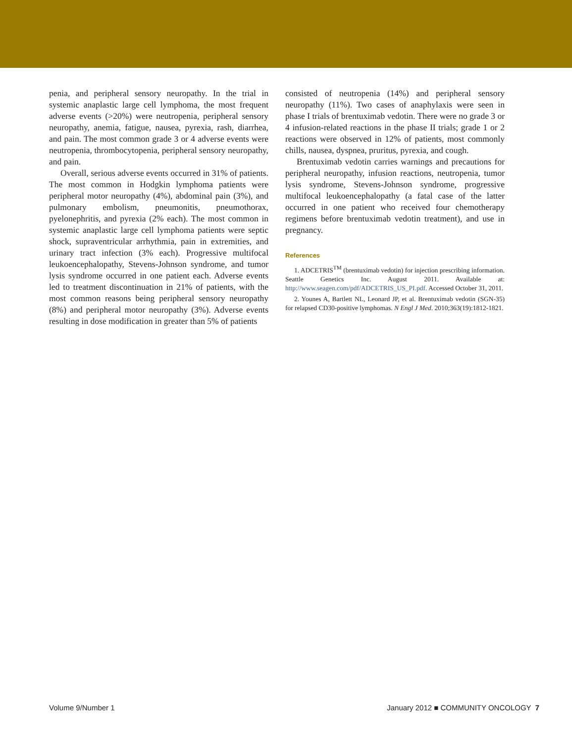penia, and peripheral sensory neuropathy. In the trial in systemic anaplastic large cell lymphoma, the most frequent adverse events (>20%) were neutropenia, peripheral sensory neuropathy, anemia, fatigue, nausea, pyrexia, rash, diarrhea, and pain. The most common grade 3 or 4 adverse events were neutropenia, thrombocytopenia, peripheral sensory neuropathy, and pain.
Overall, serious adverse events occurred in 31% of patients. The most common in Hodgkin lymphoma patients were peripheral motor neuropathy (4%), abdominal pain (3%), and pulmonary embolism, pneumonitis, pneumothorax, pyelonephritis, and pyrexia (2% each). The most common in systemic anaplastic large cell lymphoma patients were septic shock, supraventricular arrhythmia, pain in extremities, and urinary tract infection (3% each). Progressive multifocal leukoencephalopathy, Stevens-Johnson syndrome, and tumor lysis syndrome occurred in one patient each. Adverse events led to treatment discontinuation in 21% of patients, with the most common reasons being peripheral sensory neuropathy (8%) and peripheral motor neuropathy (3%). Adverse events resulting in dose modification in greater than 5% of patients
consisted of neutropenia (14%) and peripheral sensory neuropathy (11%). Two cases of anaphylaxis were seen in phase I trials of brentuximab vedotin. There were no grade 3 or 4 infusion-related reactions in the phase II trials; grade 1 or 2 reactions were observed in 12% of patients, most commonly chills, nausea, dyspnea, pruritus, pyrexia, and cough.
Brentuximab vedotin carries warnings and precautions for peripheral neuropathy, infusion reactions, neutropenia, tumor lysis syndrome, Stevens-Johnson syndrome, progressive multifocal leukoencephalopathy (a fatal case of the latter occurred in one patient who received four chemotherapy regimens before brentuximab vedotin treatment), and use in pregnancy.
References
1. ADCETRIS<sup>TM</sup> (brentuximab vedotin) for injection prescribing information. Seattle Genetics Inc. August 2011. Available at: http://www.seagen.com/pdf/ADCETRIS_US_PI.pdf. Accessed October 31, 2011.
2. Younes A, Bartlett NL, Leonard JP, et al. Brentuximab vedotin (SGN-35) for relapsed CD30-positive lymphomas. N Engl J Med. 2010;363(19):1812-1821.
Volume 9/Number 1 January 2012 ■ COMMUNITY ONCOLOGY 7